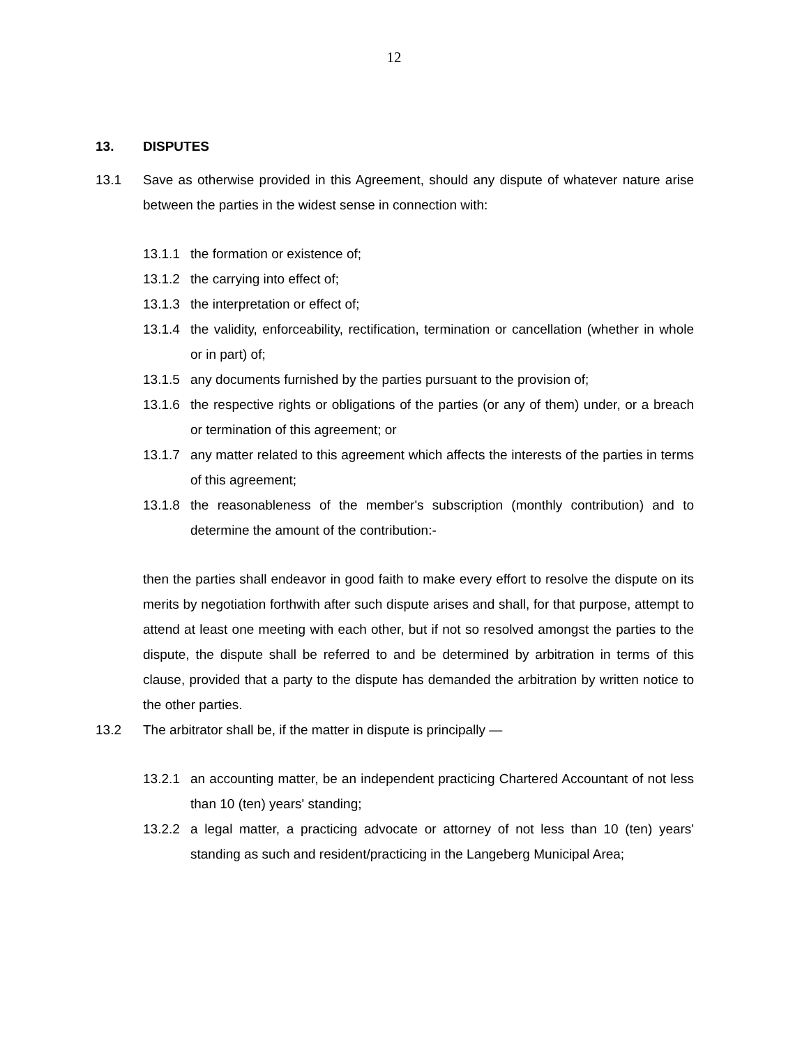12
13. DISPUTES
13.1 Save as otherwise provided in this Agreement, should any dispute of whatever nature arise between the parties in the widest sense in connection with:
13.1.1 the formation or existence of;
13.1.2 the carrying into effect of;
13.1.3 the interpretation or effect of;
13.1.4 the validity, enforceability, rectification, termination or cancellation (whether in whole or in part) of;
13.1.5 any documents furnished by the parties pursuant to the provision of;
13.1.6 the respective rights or obligations of the parties (or any of them) under, or a breach or termination of this agreement; or
13.1.7 any matter related to this agreement which affects the interests of the parties in terms of this agreement;
13.1.8 the reasonableness of the member's subscription (monthly contribution) and to determine the amount of the contribution:-
then the parties shall endeavor in good faith to make every effort to resolve the dispute on its merits by negotiation forthwith after such dispute arises and shall, for that purpose, attempt to attend at least one meeting with each other, but if not so resolved amongst the parties to the dispute, the dispute shall be referred to and be determined by arbitration in terms of this clause, provided that a party to the dispute has demanded the arbitration by written notice to the other parties.
13.2 The arbitrator shall be, if the matter in dispute is principally —
13.2.1 an accounting matter, be an independent practicing Chartered Accountant of not less than 10 (ten) years' standing;
13.2.2 a legal matter, a practicing advocate or attorney of not less than 10 (ten) years' standing as such and resident/practicing in the Langeberg Municipal Area;